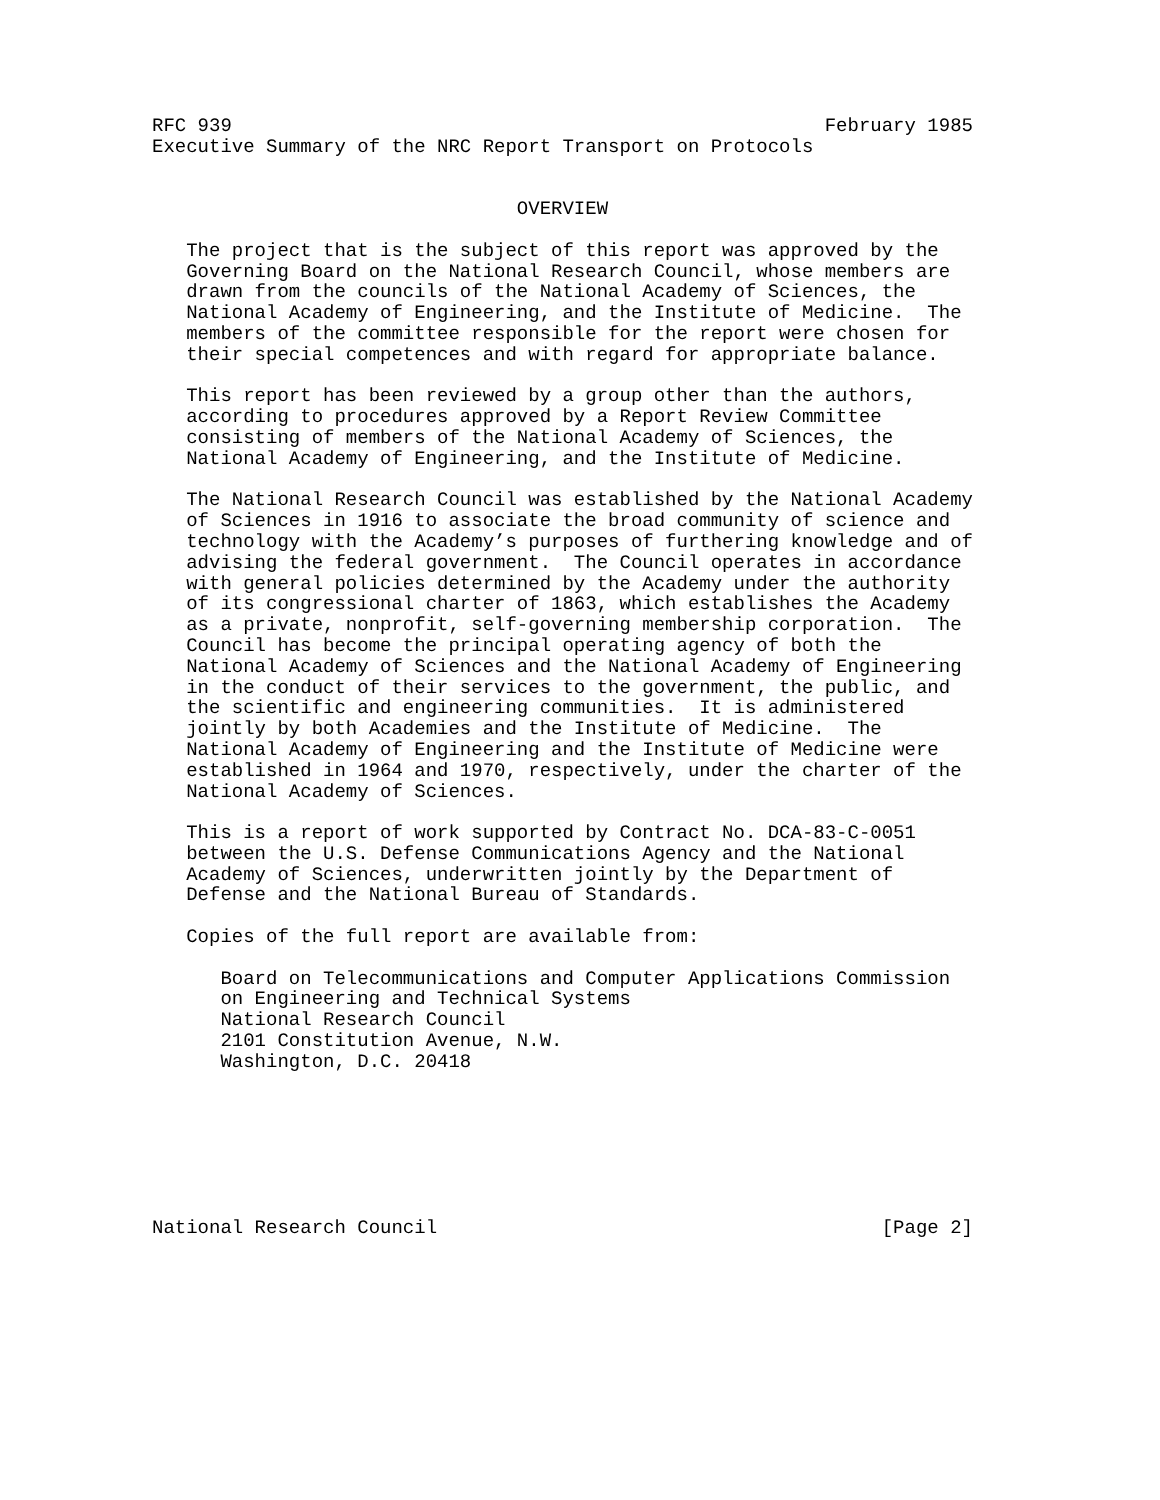RFC 939                                                    February 1985
Executive Summary of the NRC Report Transport on Protocols


                                OVERVIEW

   The project that is the subject of this report was approved by the
   Governing Board on the National Research Council, whose members are
   drawn from the councils of the National Academy of Sciences, the
   National Academy of Engineering, and the Institute of Medicine.  The
   members of the committee responsible for the report were chosen for
   their special competences and with regard for appropriate balance.

   This report has been reviewed by a group other than the authors,
   according to procedures approved by a Report Review Committee
   consisting of members of the National Academy of Sciences, the
   National Academy of Engineering, and the Institute of Medicine.

   The National Research Council was established by the National Academy
   of Sciences in 1916 to associate the broad community of science and
   technology with the Academy’s purposes of furthering knowledge and of
   advising the federal government.  The Council operates in accordance
   with general policies determined by the Academy under the authority
   of its congressional charter of 1863, which establishes the Academy
   as a private, nonprofit, self-governing membership corporation.  The
   Council has become the principal operating agency of both the
   National Academy of Sciences and the National Academy of Engineering
   in the conduct of their services to the government, the public, and
   the scientific and engineering communities.  It is administered
   jointly by both Academies and the Institute of Medicine.  The
   National Academy of Engineering and the Institute of Medicine were
   established in 1964 and 1970, respectively, under the charter of the
   National Academy of Sciences.

   This is a report of work supported by Contract No. DCA-83-C-0051
   between the U.S. Defense Communications Agency and the National
   Academy of Sciences, underwritten jointly by the Department of
   Defense and the National Bureau of Standards.

   Copies of the full report are available from:

      Board on Telecommunications and Computer Applications Commission
      on Engineering and Technical Systems
      National Research Council
      2101 Constitution Avenue, N.W.
      Washington, D.C. 20418







National Research Council                                       [Page 2]